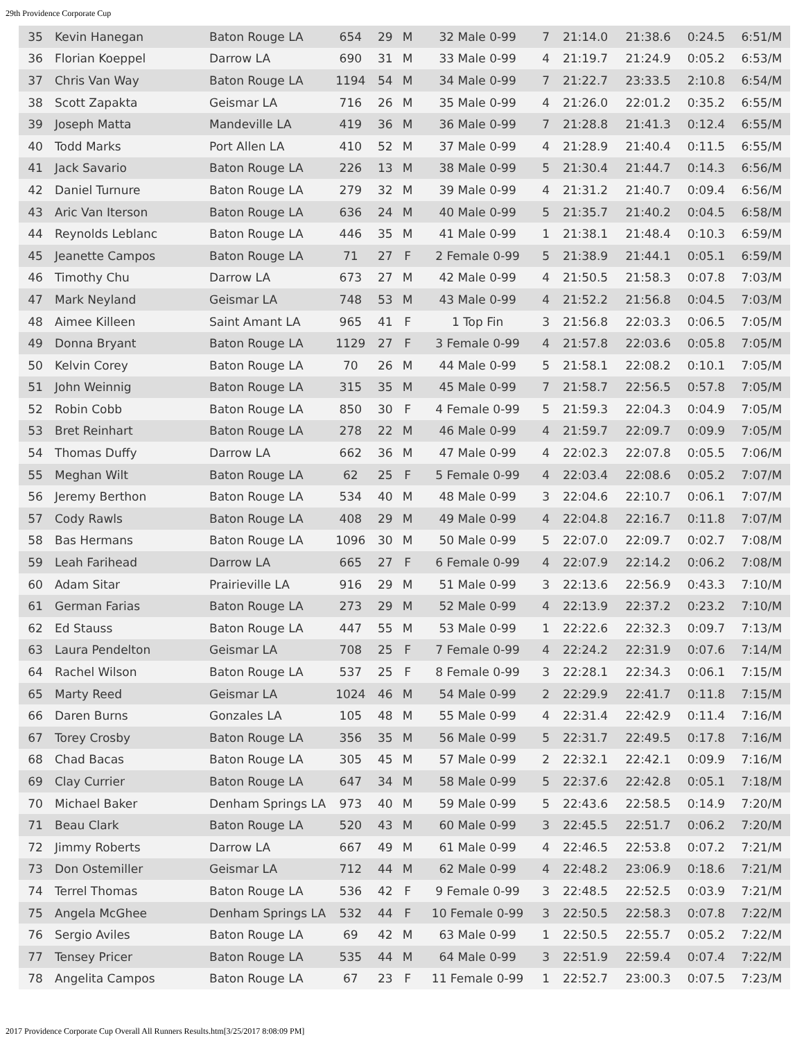29th Providence Corporate Cup
| 35 | Kevin Hanegan | Baton Rouge LA | 654 | 29 | M | 32 Male 0-99 | 7 | 21:14.0 | 21:38.6 | 0:24.5 | 6:51/M |
| 36 | Florian Koeppel | Darrow LA | 690 | 31 | M | 33 Male 0-99 | 4 | 21:19.7 | 21:24.9 | 0:05.2 | 6:53/M |
| 37 | Chris Van Way | Baton Rouge LA | 1194 | 54 | M | 34 Male 0-99 | 7 | 21:22.7 | 23:33.5 | 2:10.8 | 6:54/M |
| 38 | Scott Zapakta | Geismar LA | 716 | 26 | M | 35 Male 0-99 | 4 | 21:26.0 | 22:01.2 | 0:35.2 | 6:55/M |
| 39 | Joseph Matta | Mandeville LA | 419 | 36 | M | 36 Male 0-99 | 7 | 21:28.8 | 21:41.3 | 0:12.4 | 6:55/M |
| 40 | Todd Marks | Port Allen LA | 410 | 52 | M | 37 Male 0-99 | 4 | 21:28.9 | 21:40.4 | 0:11.5 | 6:55/M |
| 41 | Jack Savario | Baton Rouge LA | 226 | 13 | M | 38 Male 0-99 | 5 | 21:30.4 | 21:44.7 | 0:14.3 | 6:56/M |
| 42 | Daniel Turnure | Baton Rouge LA | 279 | 32 | M | 39 Male 0-99 | 4 | 21:31.2 | 21:40.7 | 0:09.4 | 6:56/M |
| 43 | Aric Van Iterson | Baton Rouge LA | 636 | 24 | M | 40 Male 0-99 | 5 | 21:35.7 | 21:40.2 | 0:04.5 | 6:58/M |
| 44 | Reynolds Leblanc | Baton Rouge LA | 446 | 35 | M | 41 Male 0-99 | 1 | 21:38.1 | 21:48.4 | 0:10.3 | 6:59/M |
| 45 | Jeanette Campos | Baton Rouge LA | 71 | 27 | F | 2 Female 0-99 | 5 | 21:38.9 | 21:44.1 | 0:05.1 | 6:59/M |
| 46 | Timothy Chu | Darrow LA | 673 | 27 | M | 42 Male 0-99 | 4 | 21:50.5 | 21:58.3 | 0:07.8 | 7:03/M |
| 47 | Mark Neyland | Geismar LA | 748 | 53 | M | 43 Male 0-99 | 4 | 21:52.2 | 21:56.8 | 0:04.5 | 7:03/M |
| 48 | Aimee Killeen | Saint Amant LA | 965 | 41 | F | 1 Top Fin | 3 | 21:56.8 | 22:03.3 | 0:06.5 | 7:05/M |
| 49 | Donna Bryant | Baton Rouge LA | 1129 | 27 | F | 3 Female 0-99 | 4 | 21:57.8 | 22:03.6 | 0:05.8 | 7:05/M |
| 50 | Kelvin Corey | Baton Rouge LA | 70 | 26 | M | 44 Male 0-99 | 5 | 21:58.1 | 22:08.2 | 0:10.1 | 7:05/M |
| 51 | John Weinnig | Baton Rouge LA | 315 | 35 | M | 45 Male 0-99 | 7 | 21:58.7 | 22:56.5 | 0:57.8 | 7:05/M |
| 52 | Robin Cobb | Baton Rouge LA | 850 | 30 | F | 4 Female 0-99 | 5 | 21:59.3 | 22:04.3 | 0:04.9 | 7:05/M |
| 53 | Bret Reinhart | Baton Rouge LA | 278 | 22 | M | 46 Male 0-99 | 4 | 21:59.7 | 22:09.7 | 0:09.9 | 7:05/M |
| 54 | Thomas Duffy | Darrow LA | 662 | 36 | M | 47 Male 0-99 | 4 | 22:02.3 | 22:07.8 | 0:05.5 | 7:06/M |
| 55 | Meghan Wilt | Baton Rouge LA | 62 | 25 | F | 5 Female 0-99 | 4 | 22:03.4 | 22:08.6 | 0:05.2 | 7:07/M |
| 56 | Jeremy Berthon | Baton Rouge LA | 534 | 40 | M | 48 Male 0-99 | 3 | 22:04.6 | 22:10.7 | 0:06.1 | 7:07/M |
| 57 | Cody Rawls | Baton Rouge LA | 408 | 29 | M | 49 Male 0-99 | 4 | 22:04.8 | 22:16.7 | 0:11.8 | 7:07/M |
| 58 | Bas Hermans | Baton Rouge LA | 1096 | 30 | M | 50 Male 0-99 | 5 | 22:07.0 | 22:09.7 | 0:02.7 | 7:08/M |
| 59 | Leah Farihead | Darrow LA | 665 | 27 | F | 6 Female 0-99 | 4 | 22:07.9 | 22:14.2 | 0:06.2 | 7:08/M |
| 60 | Adam Sitar | Prairieville LA | 916 | 29 | M | 51 Male 0-99 | 3 | 22:13.6 | 22:56.9 | 0:43.3 | 7:10/M |
| 61 | German Farias | Baton Rouge LA | 273 | 29 | M | 52 Male 0-99 | 4 | 22:13.9 | 22:37.2 | 0:23.2 | 7:10/M |
| 62 | Ed Stauss | Baton Rouge LA | 447 | 55 | M | 53 Male 0-99 | 1 | 22:22.6 | 22:32.3 | 0:09.7 | 7:13/M |
| 63 | Laura Pendelton | Geismar LA | 708 | 25 | F | 7 Female 0-99 | 4 | 22:24.2 | 22:31.9 | 0:07.6 | 7:14/M |
| 64 | Rachel Wilson | Baton Rouge LA | 537 | 25 | F | 8 Female 0-99 | 3 | 22:28.1 | 22:34.3 | 0:06.1 | 7:15/M |
| 65 | Marty Reed | Geismar LA | 1024 | 46 | M | 54 Male 0-99 | 2 | 22:29.9 | 22:41.7 | 0:11.8 | 7:15/M |
| 66 | Daren Burns | Gonzales LA | 105 | 48 | M | 55 Male 0-99 | 4 | 22:31.4 | 22:42.9 | 0:11.4 | 7:16/M |
| 67 | Torey Crosby | Baton Rouge LA | 356 | 35 | M | 56 Male 0-99 | 5 | 22:31.7 | 22:49.5 | 0:17.8 | 7:16/M |
| 68 | Chad Bacas | Baton Rouge LA | 305 | 45 | M | 57 Male 0-99 | 2 | 22:32.1 | 22:42.1 | 0:09.9 | 7:16/M |
| 69 | Clay Currier | Baton Rouge LA | 647 | 34 | M | 58 Male 0-99 | 5 | 22:37.6 | 22:42.8 | 0:05.1 | 7:18/M |
| 70 | Michael Baker | Denham Springs LA | 973 | 40 | M | 59 Male 0-99 | 5 | 22:43.6 | 22:58.5 | 0:14.9 | 7:20/M |
| 71 | Beau Clark | Baton Rouge LA | 520 | 43 | M | 60 Male 0-99 | 3 | 22:45.5 | 22:51.7 | 0:06.2 | 7:20/M |
| 72 | Jimmy Roberts | Darrow LA | 667 | 49 | M | 61 Male 0-99 | 4 | 22:46.5 | 22:53.8 | 0:07.2 | 7:21/M |
| 73 | Don Ostemiller | Geismar LA | 712 | 44 | M | 62 Male 0-99 | 4 | 22:48.2 | 23:06.9 | 0:18.6 | 7:21/M |
| 74 | Terrel Thomas | Baton Rouge LA | 536 | 42 | F | 9 Female 0-99 | 3 | 22:48.5 | 22:52.5 | 0:03.9 | 7:21/M |
| 75 | Angela McGhee | Denham Springs LA | 532 | 44 | F | 10 Female 0-99 | 3 | 22:50.5 | 22:58.3 | 0:07.8 | 7:22/M |
| 76 | Sergio Aviles | Baton Rouge LA | 69 | 42 | M | 63 Male 0-99 | 1 | 22:50.5 | 22:55.7 | 0:05.2 | 7:22/M |
| 77 | Tensey Pricer | Baton Rouge LA | 535 | 44 | M | 64 Male 0-99 | 3 | 22:51.9 | 22:59.4 | 0:07.4 | 7:22/M |
| 78 | Angelita Campos | Baton Rouge LA | 67 | 23 | F | 11 Female 0-99 | 1 | 22:52.7 | 23:00.3 | 0:07.5 | 7:23/M |
2017 Providence Corporate Cup Overall All Runners Results.htm[3/25/2017 8:08:09 PM]